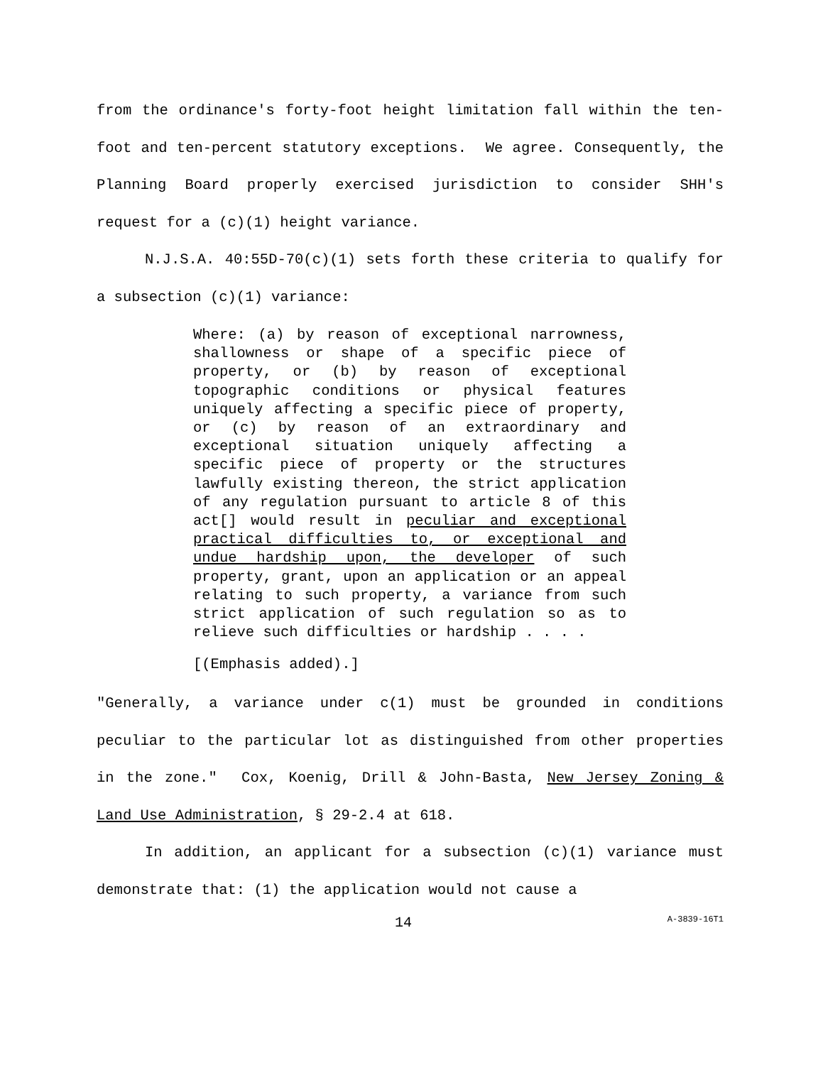from the ordinance's forty-foot height limitation fall within the ten-foot and ten-percent statutory exceptions. We agree. Consequently, the Planning Board properly exercised jurisdiction to consider SHH's request for a (c)(1) height variance.
N.J.S.A. 40:55D-70(c)(1) sets forth these criteria to qualify for a subsection (c)(1) variance:
Where: (a) by reason of exceptional narrowness, shallowness or shape of a specific piece of property, or (b) by reason of exceptional topographic conditions or physical features uniquely affecting a specific piece of property, or (c) by reason of an extraordinary and exceptional situation uniquely affecting a specific piece of property or the structures lawfully existing thereon, the strict application of any regulation pursuant to article 8 of this act[] would result in peculiar and exceptional practical difficulties to, or exceptional and undue hardship upon, the developer of such property, grant, upon an application or an appeal relating to such property, a variance from such strict application of such regulation so as to relieve such difficulties or hardship . . . .
[(Emphasis added).]
"Generally, a variance under c(1) must be grounded in conditions peculiar to the particular lot as distinguished from other properties in the zone." Cox, Koenig, Drill & John-Basta, New Jersey Zoning & Land Use Administration, § 29-2.4 at 618.
In addition, an applicant for a subsection (c)(1) variance must demonstrate that: (1) the application would not cause a
14 A-3839-16T1